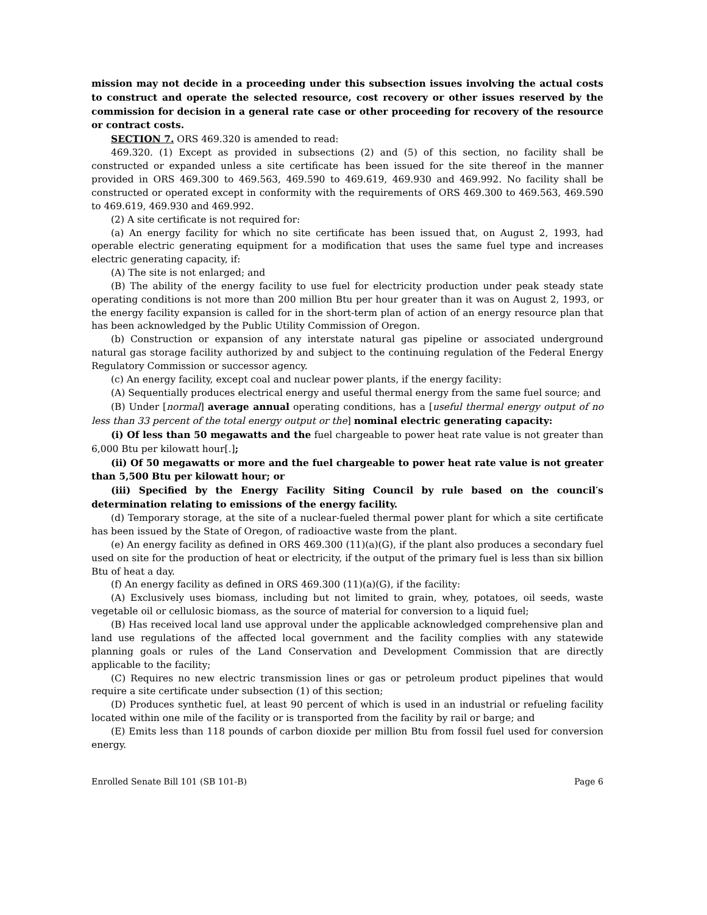mission may not decide in a proceeding under this subsection issues involving the actual costs to construct and operate the selected resource, cost recovery or other issues reserved by the commission for decision in a general rate case or other proceeding for recovery of the resource or contract costs.
SECTION 7. ORS 469.320 is amended to read:
469.320. (1) Except as provided in subsections (2) and (5) of this section, no facility shall be constructed or expanded unless a site certificate has been issued for the site thereof in the manner provided in ORS 469.300 to 469.563, 469.590 to 469.619, 469.930 and 469.992. No facility shall be constructed or operated except in conformity with the requirements of ORS 469.300 to 469.563, 469.590 to 469.619, 469.930 and 469.992.
(2) A site certificate is not required for:
(a) An energy facility for which no site certificate has been issued that, on August 2, 1993, had operable electric generating equipment for a modification that uses the same fuel type and increases electric generating capacity, if:
(A) The site is not enlarged; and
(B) The ability of the energy facility to use fuel for electricity production under peak steady state operating conditions is not more than 200 million Btu per hour greater than it was on August 2, 1993, or the energy facility expansion is called for in the short-term plan of action of an energy resource plan that has been acknowledged by the Public Utility Commission of Oregon.
(b) Construction or expansion of any interstate natural gas pipeline or associated underground natural gas storage facility authorized by and subject to the continuing regulation of the Federal Energy Regulatory Commission or successor agency.
(c) An energy facility, except coal and nuclear power plants, if the energy facility:
(A) Sequentially produces electrical energy and useful thermal energy from the same fuel source; and
(B) Under [normal] average annual operating conditions, has a [useful thermal energy output of no less than 33 percent of the total energy output or the] nominal electric generating capacity:
(i) Of less than 50 megawatts and the fuel chargeable to power heat rate value is not greater than 6,000 Btu per kilowatt hour[.];
(ii) Of 50 megawatts or more and the fuel chargeable to power heat rate value is not greater than 5,500 Btu per kilowatt hour; or
(iii) Specified by the Energy Facility Siting Council by rule based on the council′s determination relating to emissions of the energy facility.
(d) Temporary storage, at the site of a nuclear-fueled thermal power plant for which a site certificate has been issued by the State of Oregon, of radioactive waste from the plant.
(e) An energy facility as defined in ORS 469.300 (11)(a)(G), if the plant also produces a secondary fuel used on site for the production of heat or electricity, if the output of the primary fuel is less than six billion Btu of heat a day.
(f) An energy facility as defined in ORS 469.300 (11)(a)(G), if the facility:
(A) Exclusively uses biomass, including but not limited to grain, whey, potatoes, oil seeds, waste vegetable oil or cellulosic biomass, as the source of material for conversion to a liquid fuel;
(B) Has received local land use approval under the applicable acknowledged comprehensive plan and land use regulations of the affected local government and the facility complies with any statewide planning goals or rules of the Land Conservation and Development Commission that are directly applicable to the facility;
(C) Requires no new electric transmission lines or gas or petroleum product pipelines that would require a site certificate under subsection (1) of this section;
(D) Produces synthetic fuel, at least 90 percent of which is used in an industrial or refueling facility located within one mile of the facility or is transported from the facility by rail or barge; and
(E) Emits less than 118 pounds of carbon dioxide per million Btu from fossil fuel used for conversion energy.
Enrolled Senate Bill 101 (SB 101-B) Page 6